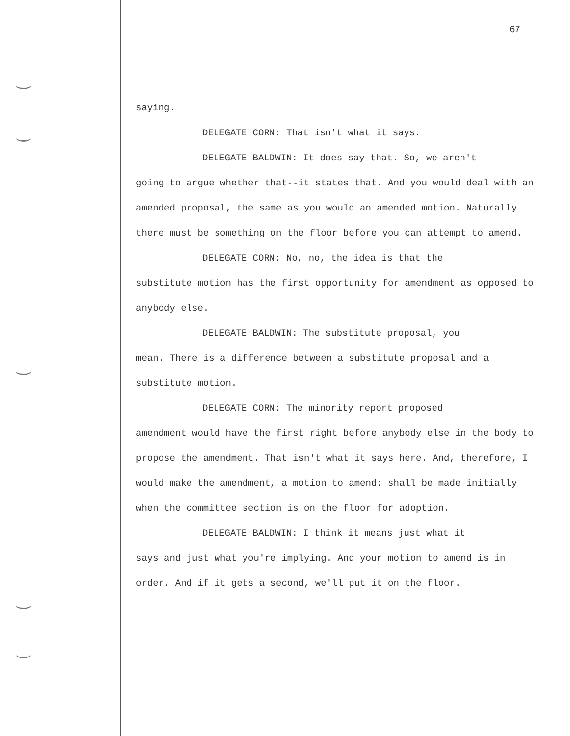67
saying.
DELEGATE CORN: That isn't what it says.
DELEGATE BALDWIN: It does say that. So, we aren't
going to argue whether that--it states that. And you would deal with an amended proposal, the same as you would an amended motion. Naturally there must be something on the floor before you can attempt to amend.
DELEGATE CORN: No, no, the idea is that the
substitute motion has the first opportunity for amendment as opposed to anybody else.
DELEGATE BALDWIN: The substitute proposal, you
mean. There is a difference between a substitute proposal and a substitute motion.
DELEGATE CORN: The minority report proposed
amendment would have the first right before anybody else in the body to propose the amendment. That isn't what it says here. And, therefore, I would make the amendment, a motion to amend: shall be made initially when the committee section is on the floor for adoption.
DELEGATE BALDWIN: I think it means just what it
says and just what you're implying. And your motion to amend is in order. And if it gets a second, we'll put it on the floor.